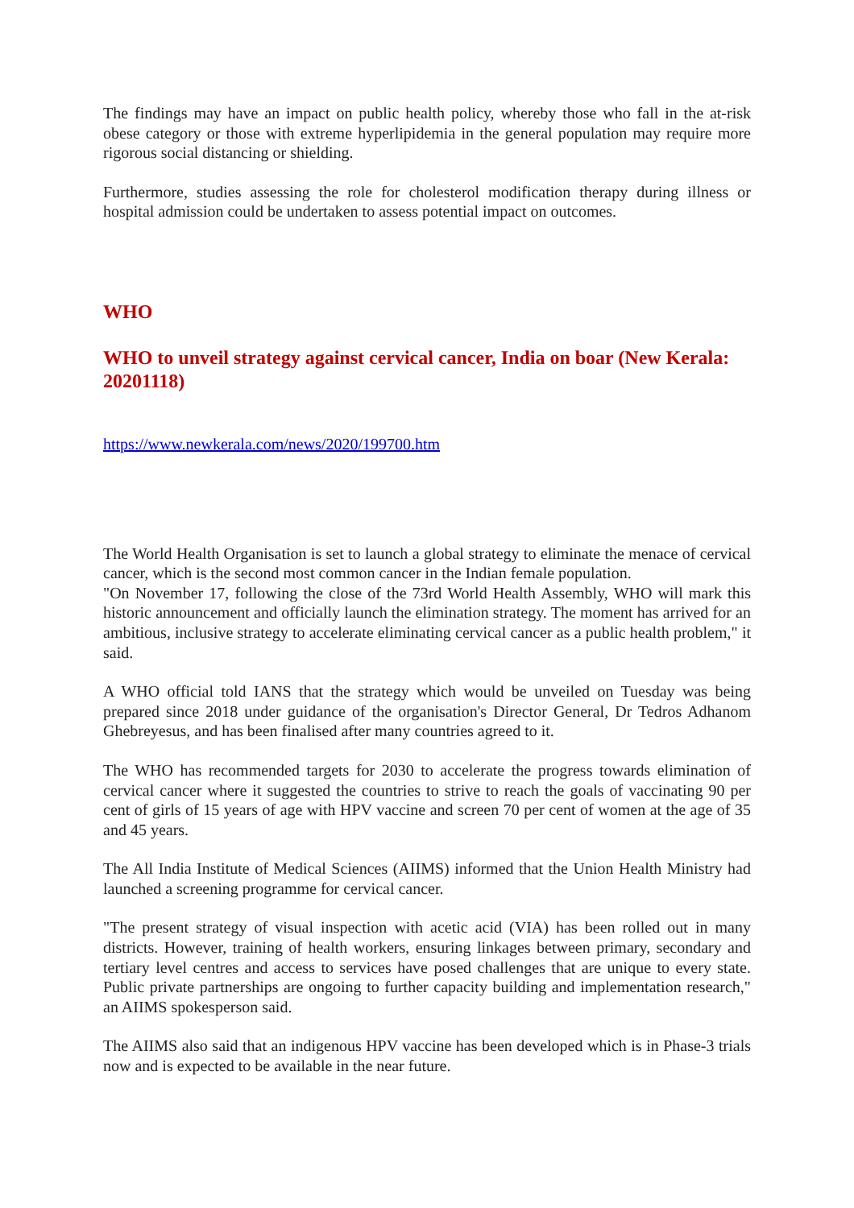The findings may have an impact on public health policy, whereby those who fall in the at-risk obese category or those with extreme hyperlipidemia in the general population may require more rigorous social distancing or shielding.
Furthermore, studies assessing the role for cholesterol modification therapy during illness or hospital admission could be undertaken to assess potential impact on outcomes.
WHO
WHO to unveil strategy against cervical cancer, India on boar (New Kerala: 20201118)
https://www.newkerala.com/news/2020/199700.htm
The World Health Organisation is set to launch a global strategy to eliminate the menace of cervical cancer, which is the second most common cancer in the Indian female population.
"On November 17, following the close of the 73rd World Health Assembly, WHO will mark this historic announcement and officially launch the elimination strategy. The moment has arrived for an ambitious, inclusive strategy to accelerate eliminating cervical cancer as a public health problem," it said.
A WHO official told IANS that the strategy which would be unveiled on Tuesday was being prepared since 2018 under guidance of the organisation's Director General, Dr Tedros Adhanom Ghebreyesus, and has been finalised after many countries agreed to it.
The WHO has recommended targets for 2030 to accelerate the progress towards elimination of cervical cancer where it suggested the countries to strive to reach the goals of vaccinating 90 per cent of girls of 15 years of age with HPV vaccine and screen 70 per cent of women at the age of 35 and 45 years.
The All India Institute of Medical Sciences (AIIMS) informed that the Union Health Ministry had launched a screening programme for cervical cancer.
"The present strategy of visual inspection with acetic acid (VIA) has been rolled out in many districts. However, training of health workers, ensuring linkages between primary, secondary and tertiary level centres and access to services have posed challenges that are unique to every state. Public private partnerships are ongoing to further capacity building and implementation research," an AIIMS spokesperson said.
The AIIMS also said that an indigenous HPV vaccine has been developed which is in Phase-3 trials now and is expected to be available in the near future.